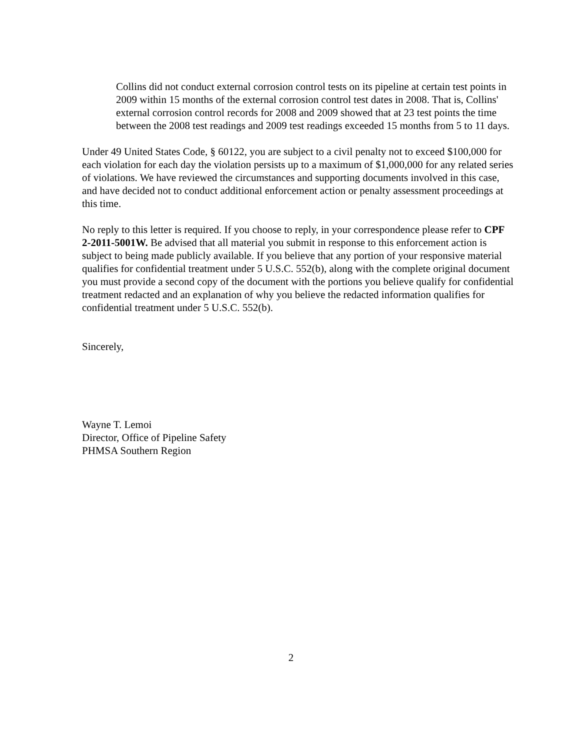Collins did not conduct external corrosion control tests on its pipeline at certain test points in 2009 within 15 months of the external corrosion control test dates in 2008. That is, Collins' external corrosion control records for 2008 and 2009 showed that at 23 test points the time between the 2008 test readings and 2009 test readings exceeded 15 months from 5 to 11 days.
Under 49 United States Code, § 60122, you are subject to a civil penalty not to exceed $100,000 for each violation for each day the violation persists up to a maximum of $1,000,000 for any related series of violations. We have reviewed the circumstances and supporting documents involved in this case, and have decided not to conduct additional enforcement action or penalty assessment proceedings at this time.
No reply to this letter is required. If you choose to reply, in your correspondence please refer to CPF 2-2011-5001W. Be advised that all material you submit in response to this enforcement action is subject to being made publicly available. If you believe that any portion of your responsive material qualifies for confidential treatment under 5 U.S.C. 552(b), along with the complete original document you must provide a second copy of the document with the portions you believe qualify for confidential treatment redacted and an explanation of why you believe the redacted information qualifies for confidential treatment under 5 U.S.C. 552(b).
Sincerely,
Wayne T. Lemoi
Director, Office of Pipeline Safety
PHMSA Southern Region
2